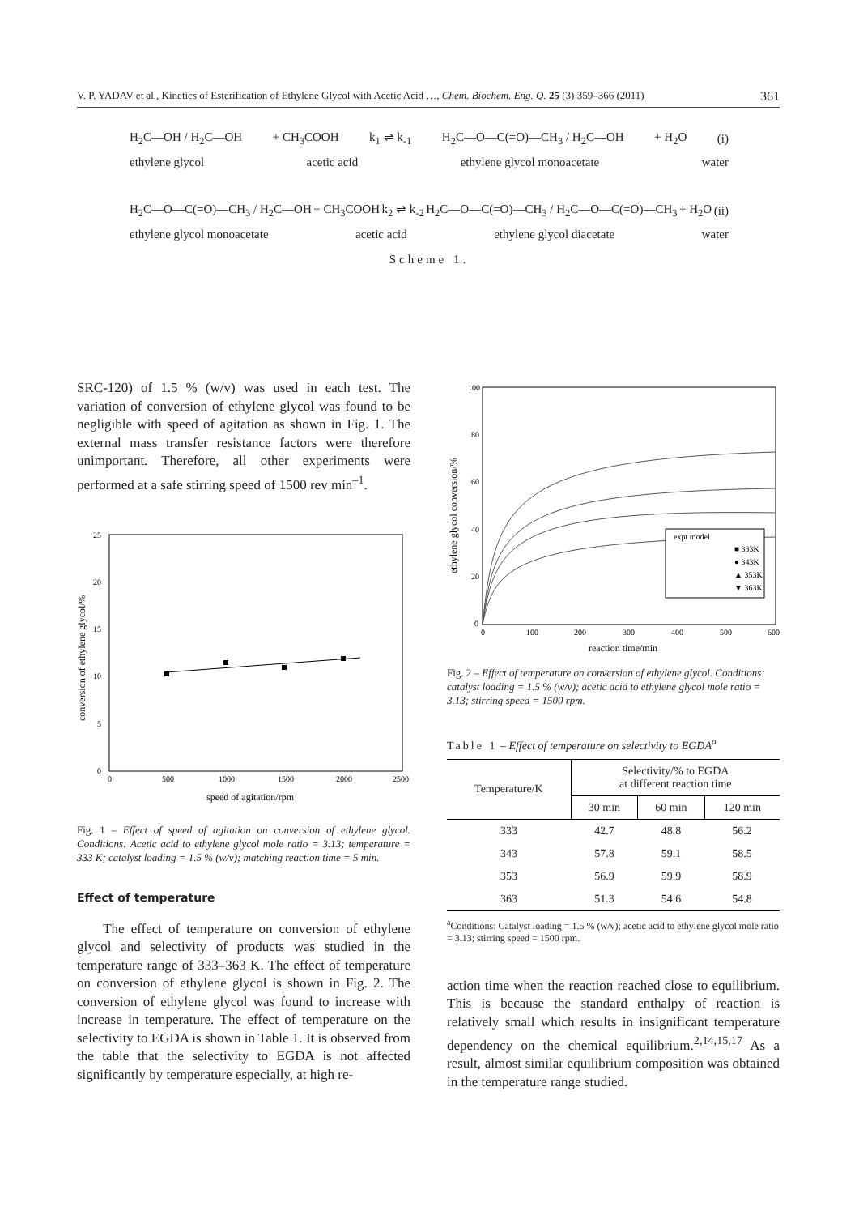V. P. YADAV et al., Kinetics of Esterification of Ethylene Glycol with Acetic Acid …, Chem. Biochem. Eng. Q. 25 (3) 359–366 (2011) 361
H<sub>2</sub>C—OH / H<sub>2</sub>C—OH + CH<sub>3</sub>COOH k<sub>1</sub> ⇌ k<sub>-1</sub> H<sub>2</sub>C—O—C(=O)—CH<sub>3</sub> / H<sub>2</sub>C—OH + H<sub>2</sub>O (i)
ethylene glycol acetic acid ethylene glycol monoacetate water
H<sub>2</sub>C—O—C(=O)—CH<sub>3</sub> / H<sub>2</sub>C—OH + CH<sub>3</sub>COOH k<sub>2</sub> ⇌ k<sub>-2</sub> H<sub>2</sub>C—O—C(=O)—CH<sub>3</sub> / H<sub>2</sub>C—O—C(=O)—CH<sub>3</sub> + H<sub>2</sub>O (ii)
ethylene glycol monoacetate acetic acid ethylene glycol diacetate water
Scheme 1.
SRC-120) of 1.5 % (w/v) was used in each test. The variation of conversion of ethylene glycol was found to be negligible with speed of agitation as shown in Fig. 1. The external mass transfer resistance factors were therefore unimportant. Therefore, all other experiments were performed at a safe stirring speed of 1500 rev min<sup>–1</sup>.
0
5
10
15
20
25
0
500
1000
1500
2000
2500
speed of agitation/rpm
conversion of ethylene glycol/%
Fig. 1 – Effect of speed of agitation on conversion of ethylene glycol. Conditions: Acetic acid to ethylene glycol mole ratio = 3.13; temperature = 333 K; catalyst loading = 1.5 % (w/v); matching reaction time = 5 min.
Effect of temperature
The effect of temperature on conversion of ethylene glycol and selectivity of products was studied in the temperature range of 333–363 K. The effect of temperature on conversion of ethylene glycol is shown in Fig. 2. The conversion of ethylene glycol was found to increase with increase in temperature. The effect of temperature on the selectivity to EGDA is shown in Table 1. It is observed from the table that the selectivity to EGDA is not affected significantly by temperature especially, at high re-
100
80
60
40
20
0
0
100
200
300
400
500
600
reaction time/min
ethylene glycol conversion/%
expt model
■ 333K
● 343K
▲ 353K
▼ 363K
Fig. 2 – Effect of temperature on conversion of ethylene glycol. Conditions: catalyst loading = 1.5 % (w/v); acetic acid to ethylene glycol mole ratio = 3.13; stirring speed = 1500 rpm.
Table 1 – Effect of temperature on selectivity to EGDA<sup>a</sup>
| Temperature/K | Selectivity/% to EGDA at different reaction time | | |
| --- | --- | --- | --- |
| | 30 min | 60 min | 120 min |
| 333 | 42.7 | 48.8 | 56.2 |
| 343 | 57.8 | 59.1 | 58.5 |
| 353 | 56.9 | 59.9 | 58.9 |
| 363 | 51.3 | 54.6 | 54.8 |
<sup>a</sup> Conditions: Catalyst loading = 1.5 % (w/v); acetic acid to ethylene glycol mole ratio = 3.13; stirring speed = 1500 rpm.
action time when the reaction reached close to equilibrium. This is because the standard enthalpy of reaction is relatively small which results in insignificant temperature dependency on the chemical equilibrium.<sup>2,14,15,17</sup> As a result, almost similar equilibrium composition was obtained in the temperature range studied.